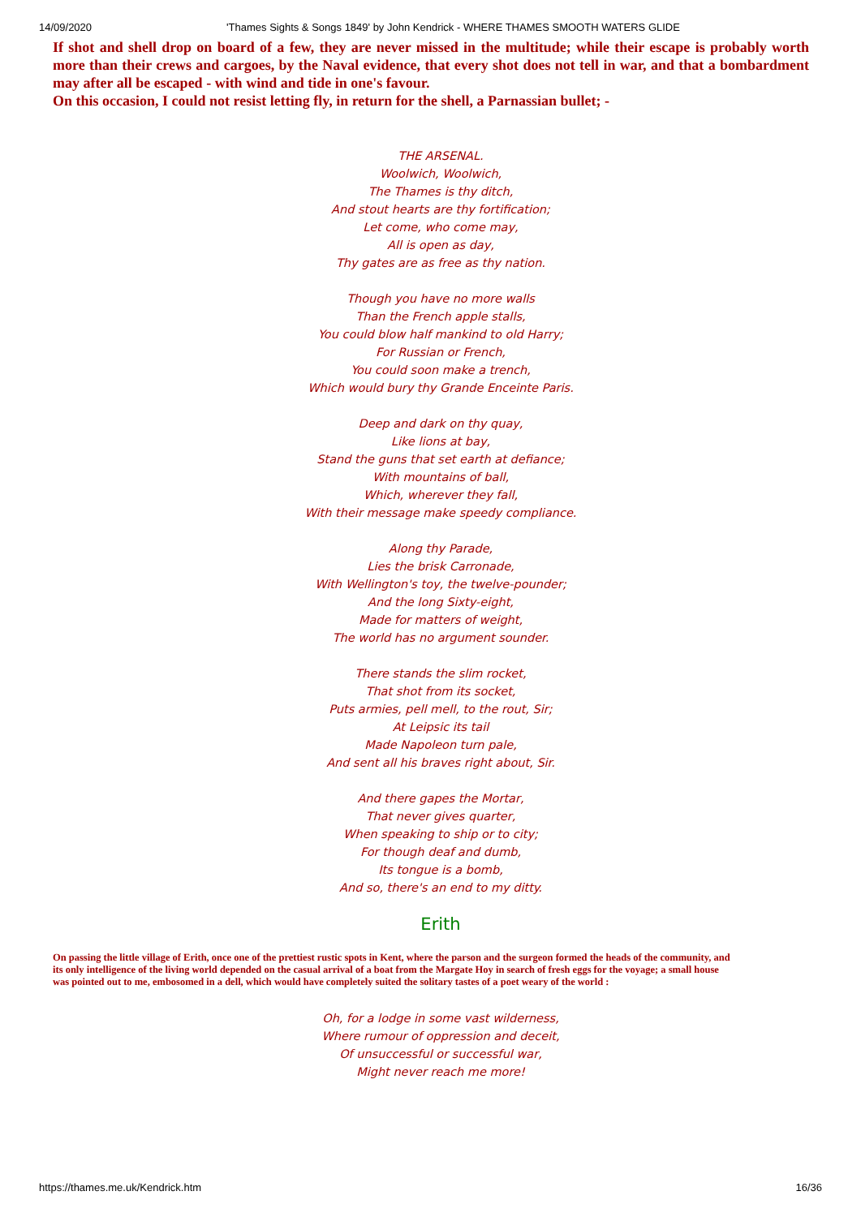14/09/2020 'Thames Sights & Songs 1849' by John Kendrick - WHERE THAMES SMOOTH WATERS GLIDE
If shot and shell drop on board of a few, they are never missed in the multitude; while their escape is probably worth more than their crews and cargoes, by the Naval evidence, that every shot does not tell in war, and that a bombardment may after all be escaped - with wind and tide in one's favour.
On this occasion, I could not resist letting fly, in return for the shell, a Parnassian bullet; -
THE ARSENAL.
Woolwich, Woolwich,
The Thames is thy ditch,
And stout hearts are thy fortification;
Let come, who come may,
All is open as day,
Thy gates are as free as thy nation.
Though you have no more walls
Than the French apple stalls,
You could blow half mankind to old Harry;
For Russian or French,
You could soon make a trench,
Which would bury thy Grande Enceinte Paris.
Deep and dark on thy quay,
Like lions at bay,
Stand the guns that set earth at defiance;
With mountains of ball,
Which, wherever they fall,
With their message make speedy compliance.
Along thy Parade,
Lies the brisk Carronade,
With Wellington's toy, the twelve-pounder;
And the long Sixty-eight,
Made for matters of weight,
The world has no argument sounder.
There stands the slim rocket,
That shot from its socket,
Puts armies, pell mell, to the rout, Sir;
At Leipsic its tail
Made Napoleon turn pale,
And sent all his braves right about, Sir.
And there gapes the Mortar,
That never gives quarter,
When speaking to ship or to city;
For though deaf and dumb,
Its tongue is a bomb,
And so, there's an end to my ditty.
Erith
On passing the little village of Erith, once one of the prettiest rustic spots in Kent, where the parson and the surgeon formed the heads of the community, and
its only intelligence of the living world depended on the casual arrival of a boat from the Margate Hoy in search of fresh eggs for the voyage; a small house
was pointed out to me, embosomed in a dell, which would have completely suited the solitary tastes of a poet weary of the world :
Oh, for a lodge in some vast wilderness,
Where rumour of oppression and deceit,
Of unsuccessful or successful war,
Might never reach me more!
https://thames.me.uk/Kendrick.htm 16/36